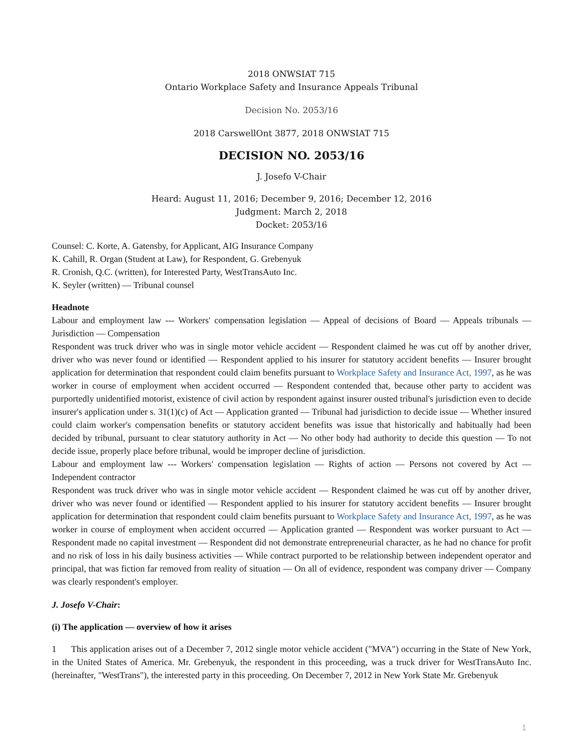2018 ONWSIAT 715
Ontario Workplace Safety and Insurance Appeals Tribunal
Decision No. 2053/16
2018 CarswellOnt 3877, 2018 ONWSIAT 715
DECISION NO. 2053/16
J. Josefo V-Chair
Heard: August 11, 2016; December 9, 2016; December 12, 2016
Judgment: March 2, 2018
Docket: 2053/16
Counsel: C. Korte, A. Gatensby, for Applicant, AIG Insurance Company
K. Cahill, R. Organ (Student at Law), for Respondent, G. Grebenyuk
R. Cronish, Q.C. (written), for Interested Party, WestTransAuto Inc.
K. Seyler (written) — Tribunal counsel
Headnote
Labour and employment law --- Workers' compensation legislation — Appeal of decisions of Board — Appeals tribunals — Jurisdiction — Compensation
Respondent was truck driver who was in single motor vehicle accident — Respondent claimed he was cut off by another driver, driver who was never found or identified — Respondent applied to his insurer for statutory accident benefits — Insurer brought application for determination that respondent could claim benefits pursuant to Workplace Safety and Insurance Act, 1997, as he was worker in course of employment when accident occurred — Respondent contended that, because other party to accident was purportedly unidentified motorist, existence of civil action by respondent against insurer ousted tribunal's jurisdiction even to decide insurer's application under s. 31(1)(c) of Act — Application granted — Tribunal had jurisdiction to decide issue — Whether insured could claim worker's compensation benefits or statutory accident benefits was issue that historically and habitually had been decided by tribunal, pursuant to clear statutory authority in Act — No other body had authority to decide this question — To not decide issue, properly place before tribunal, would be improper decline of jurisdiction.
Labour and employment law --- Workers' compensation legislation — Rights of action — Persons not covered by Act — Independent contractor
Respondent was truck driver who was in single motor vehicle accident — Respondent claimed he was cut off by another driver, driver who was never found or identified — Respondent applied to his insurer for statutory accident benefits — Insurer brought application for determination that respondent could claim benefits pursuant to Workplace Safety and Insurance Act, 1997, as he was worker in course of employment when accident occurred — Application granted — Respondent was worker pursuant to Act — Respondent made no capital investment — Respondent did not demonstrate entrepreneurial character, as he had no chance for profit and no risk of loss in his daily business activities — While contract purported to be relationship between independent operator and principal, that was fiction far removed from reality of situation — On all of evidence, respondent was company driver — Company was clearly respondent's employer.
J. Josefo V-Chair:
(i) The application — overview of how it arises
1 This application arises out of a December 7, 2012 single motor vehicle accident ("MVA") occurring in the State of New York, in the United States of America. Mr. Grebenyuk, the respondent in this proceeding, was a truck driver for WestTransAuto Inc. (hereinafter, "WestTrans"), the interested party in this proceeding. On December 7, 2012 in New York State Mr. Grebenyuk
1